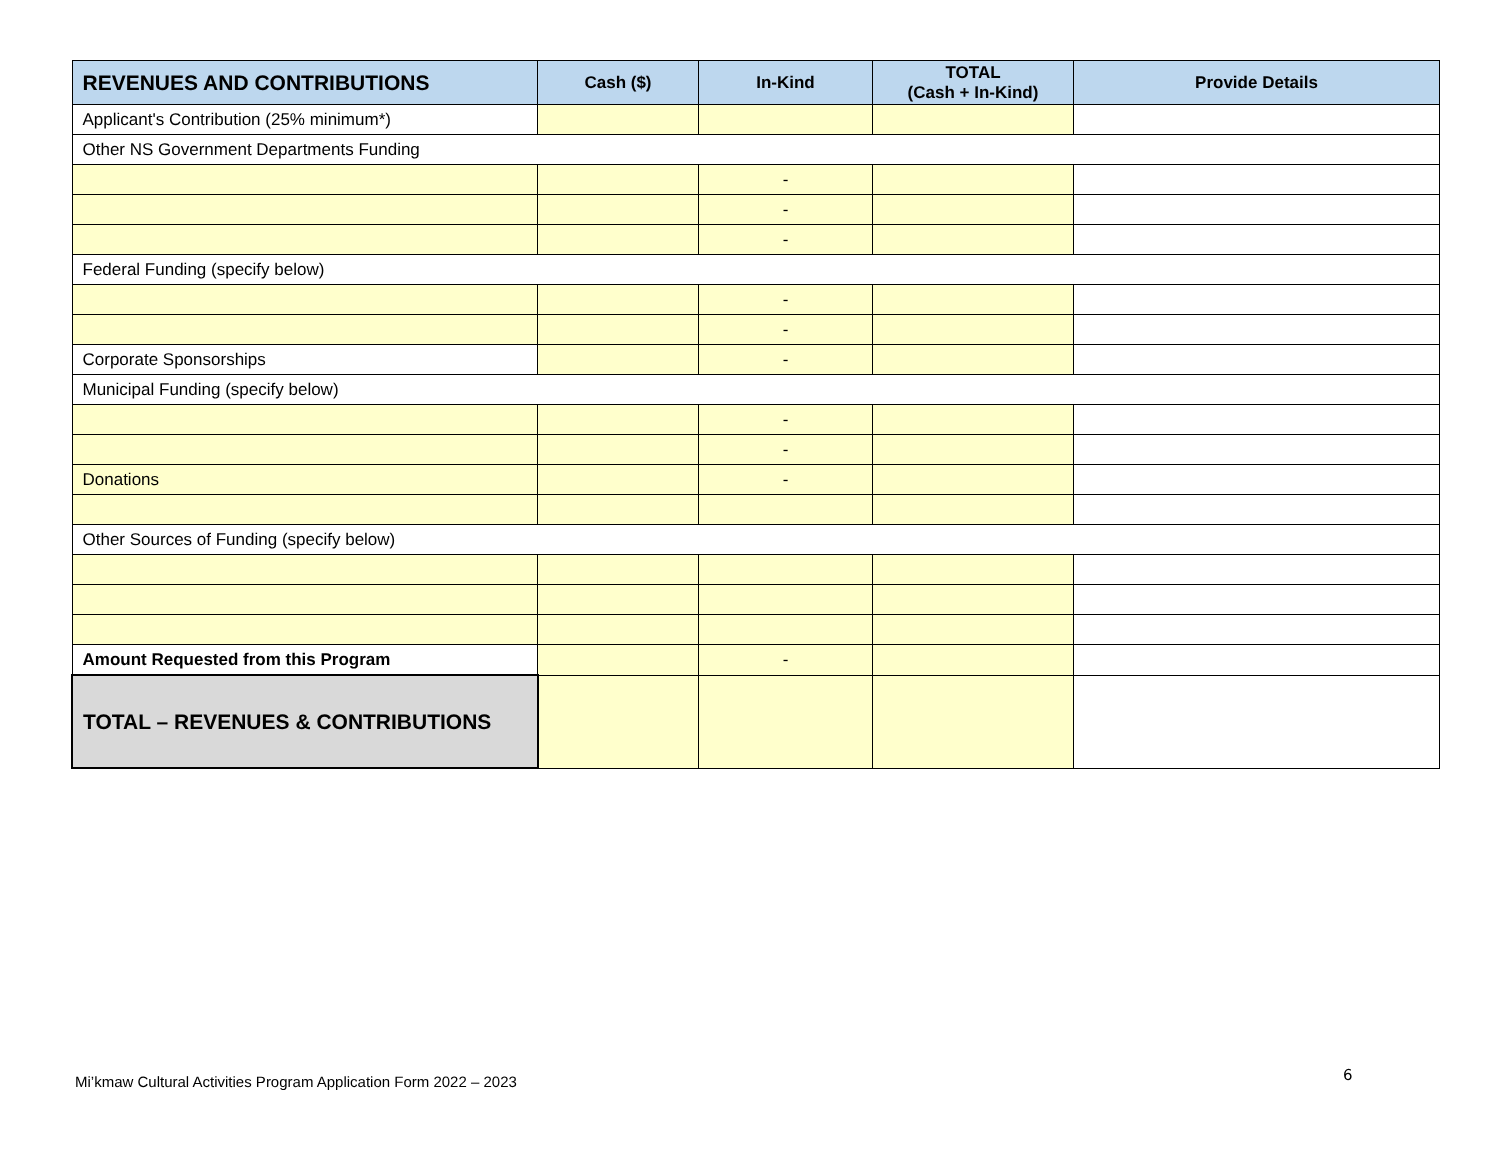| REVENUES AND CONTRIBUTIONS | Cash ($) | In-Kind | TOTAL (Cash + In-Kind) | Provide Details |
| --- | --- | --- | --- | --- |
| Applicant's Contribution (25% minimum*) | | | | |
| Other NS Government Departments Funding | | | | |
| | | - | | |
| | | - | | |
| | | - | | |
| Federal Funding (specify below) | | | | |
| | | - | | |
| | | - | | |
| Corporate Sponsorships | | - | | |
| Municipal Funding (specify below) | | | | |
| | | - | | |
| | | - | | |
| Donations | | - | | |
| Other Sources of Funding (specify below) | | | | |
| Amount Requested from this Program | | - | | |
| TOTAL – REVENUES & CONTRIBUTIONS | | | | |
Mi’kmaw Cultural Activities Program Application Form 2022 – 2023
6